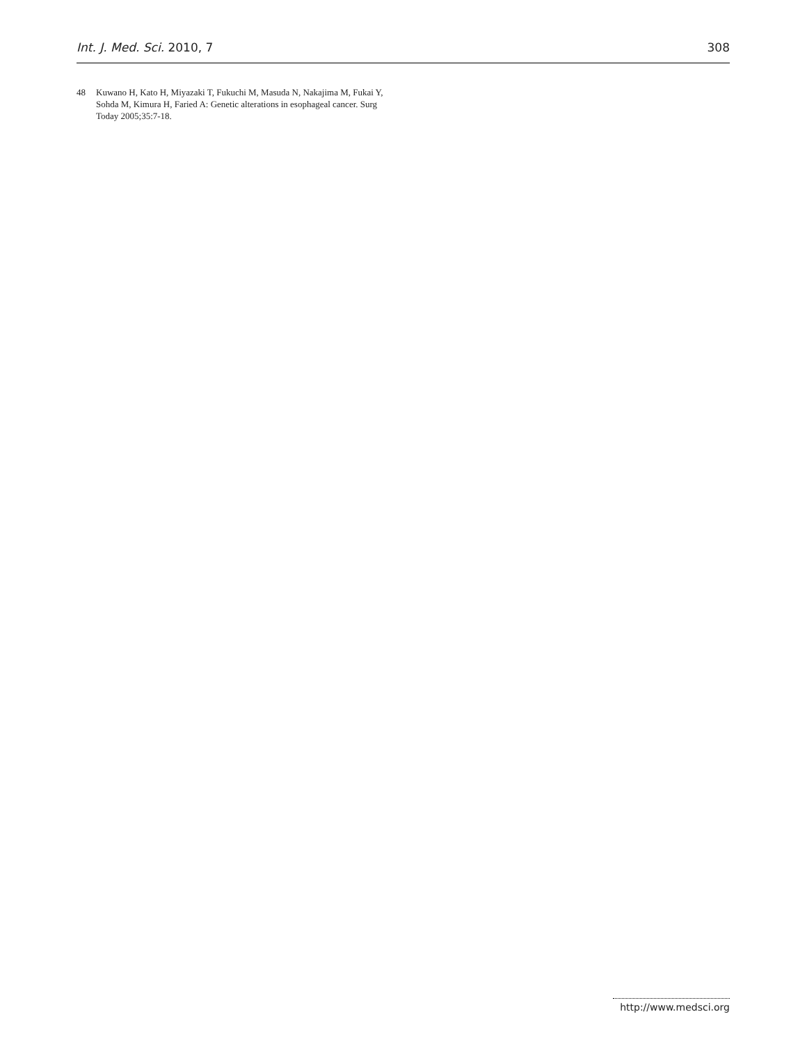Int. J. Med. Sci. 2010, 7 308
48 Kuwano H, Kato H, Miyazaki T, Fukuchi M, Masuda N, Nakajima M, Fukai Y, Sohda M, Kimura H, Faried A: Genetic alterations in esophageal cancer. Surg Today 2005;35:7-18.
http://www.medsci.org